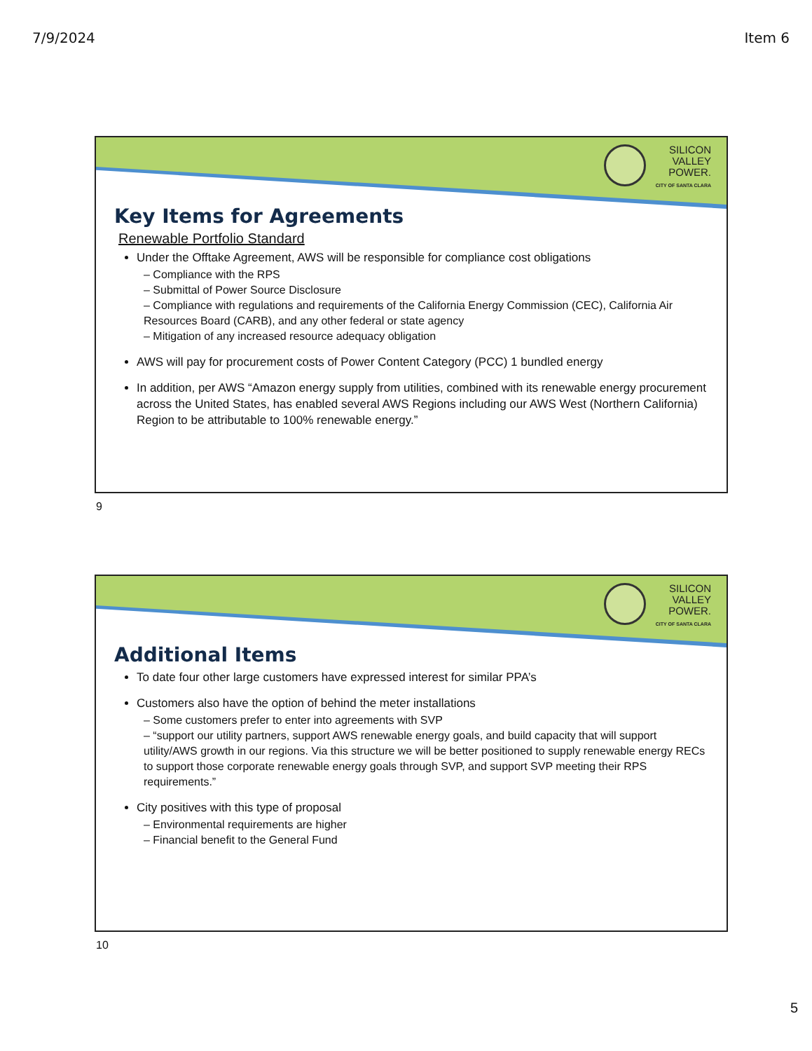7/9/2024 Item 6
SILICON
VALLEY
POWER.
CITY OF SANTA CLARA
Key Items for Agreements
Renewable Portfolio Standard
Under the Offtake Agreement, AWS will be responsible for compliance cost obligations
– Compliance with the RPS
– Submittal of Power Source Disclosure
– Compliance with regulations and requirements of the California Energy Commission (CEC), California Air Resources Board (CARB), and any other federal or state agency
– Mitigation of any increased resource adequacy obligation
AWS will pay for procurement costs of Power Content Category (PCC) 1 bundled energy
In addition, per AWS “Amazon energy supply from utilities, combined with its renewable energy procurement across the United States, has enabled several AWS Regions including our AWS West (Northern California) Region to be attributable to 100% renewable energy.”
9
SILICON
VALLEY
POWER.
CITY OF SANTA CLARA
Additional Items
To date four other large customers have expressed interest for similar PPA’s
Customers also have the option of behind the meter installations
– Some customers prefer to enter into agreements with SVP
– “support our utility partners, support AWS renewable energy goals, and build capacity that will support utility/AWS growth in our regions. Via this structure we will be better positioned to supply renewable energy RECs to support those corporate renewable energy goals through SVP, and support SVP meeting their RPS requirements.”
City positives with this type of proposal
– Environmental requirements are higher
– Financial benefit to the General Fund
10
5